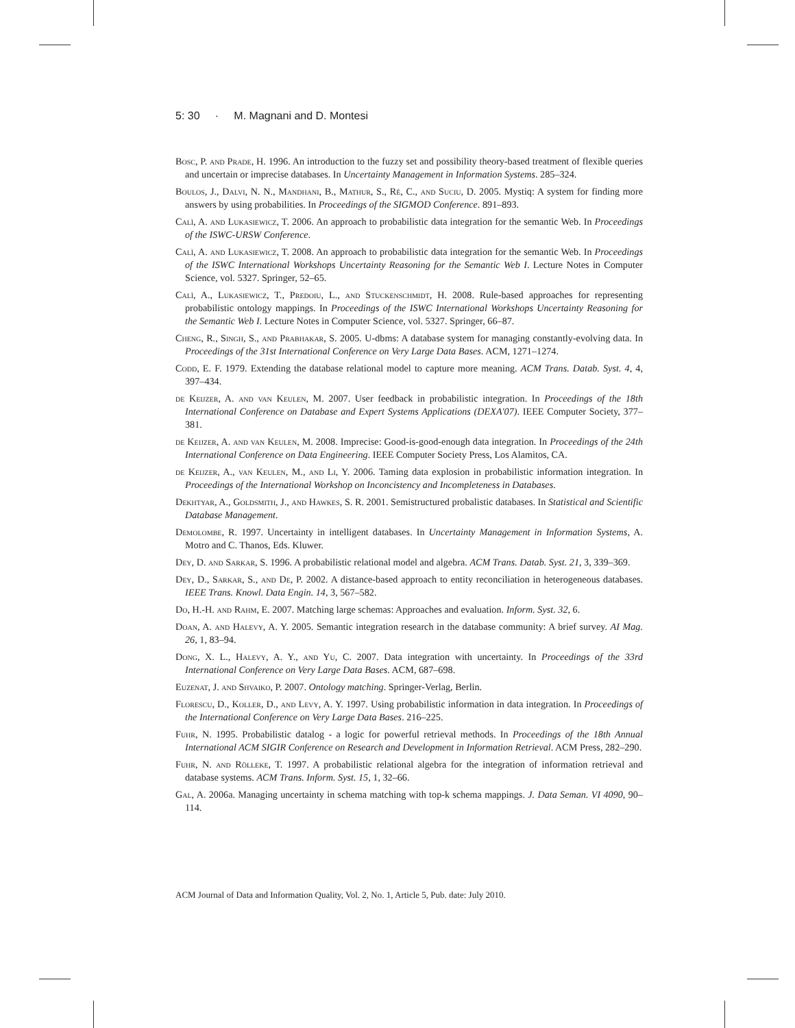5: 30 · M. Magnani and D. Montesi
Bosc, P. and Prade, H. 1996. An introduction to the fuzzy set and possibility theory-based treatment of flexible queries and uncertain or imprecise databases. In Uncertainty Management in Information Systems. 285–324.
Boulos, J., Dalvi, N. N., Mandhani, B., Mathur, S., Ré, C., and Suciu, D. 2005. Mystiq: A system for finding more answers by using probabilities. In Proceedings of the SIGMOD Conference. 891–893.
Calì, A. and Lukasiewicz, T. 2006. An approach to probabilistic data integration for the semantic Web. In Proceedings of the ISWC-URSW Conference.
Calì, A. and Lukasiewicz, T. 2008. An approach to probabilistic data integration for the semantic Web. In Proceedings of the ISWC International Workshops Uncertainty Reasoning for the Semantic Web I. Lecture Notes in Computer Science, vol. 5327. Springer, 52–65.
Calì, A., Lukasiewicz, T., Predoiu, L., and Stuckenschmidt, H. 2008. Rule-based approaches for representing probabilistic ontology mappings. In Proceedings of the ISWC International Workshops Uncertainty Reasoning for the Semantic Web I. Lecture Notes in Computer Science, vol. 5327. Springer, 66–87.
Cheng, R., Singh, S., and Prabhakar, S. 2005. U-dbms: A database system for managing constantly-evolving data. In Proceedings of the 31st International Conference on Very Large Data Bases. ACM, 1271–1274.
Codd, E. F. 1979. Extending the database relational model to capture more meaning. ACM Trans. Datab. Syst. 4, 4, 397–434.
de Keijzer, A. and van Keulen, M. 2007. User feedback in probabilistic integration. In Proceedings of the 18th International Conference on Database and Expert Systems Applications (DEXA'07). IEEE Computer Society, 377–381.
de Keijzer, A. and van Keulen, M. 2008. Imprecise: Good-is-good-enough data integration. In Proceedings of the 24th International Conference on Data Engineering. IEEE Computer Society Press, Los Alamitos, CA.
de Keijzer, A., van Keulen, M., and Li, Y. 2006. Taming data explosion in probabilistic information integration. In Proceedings of the International Workshop on Inconcistency and Incompleteness in Databases.
Dekhtyar, A., Goldsmith, J., and Hawkes, S. R. 2001. Semistructured probalistic databases. In Statistical and Scientific Database Management.
Demolombe, R. 1997. Uncertainty in intelligent databases. In Uncertainty Management in Information Systems, A. Motro and C. Thanos, Eds. Kluwer.
Dey, D. and Sarkar, S. 1996. A probabilistic relational model and algebra. ACM Trans. Datab. Syst. 21, 3, 339–369.
Dey, D., Sarkar, S., and De, P. 2002. A distance-based approach to entity reconciliation in heterogeneous databases. IEEE Trans. Knowl. Data Engin. 14, 3, 567–582.
Do, H.-H. and Rahm, E. 2007. Matching large schemas: Approaches and evaluation. Inform. Syst. 32, 6.
Doan, A. and Halevy, A. Y. 2005. Semantic integration research in the database community: A brief survey. AI Mag. 26, 1, 83–94.
Dong, X. L., Halevy, A. Y., and Yu, C. 2007. Data integration with uncertainty. In Proceedings of the 33rd International Conference on Very Large Data Bases. ACM, 687–698.
Euzenat, J. and Shvaiko, P. 2007. Ontology matching. Springer-Verlag, Berlin.
Florescu, D., Koller, D., and Levy, A. Y. 1997. Using probabilistic information in data integration. In Proceedings of the International Conference on Very Large Data Bases. 216–225.
Fuhr, N. 1995. Probabilistic datalog - a logic for powerful retrieval methods. In Proceedings of the 18th Annual International ACM SIGIR Conference on Research and Development in Information Retrieval. ACM Press, 282–290.
Fuhr, N. and Rölleke, T. 1997. A probabilistic relational algebra for the integration of information retrieval and database systems. ACM Trans. Inform. Syst. 15, 1, 32–66.
Gal, A. 2006a. Managing uncertainty in schema matching with top-k schema mappings. J. Data Seman. VI 4090, 90–114.
ACM Journal of Data and Information Quality, Vol. 2, No. 1, Article 5, Pub. date: July 2010.